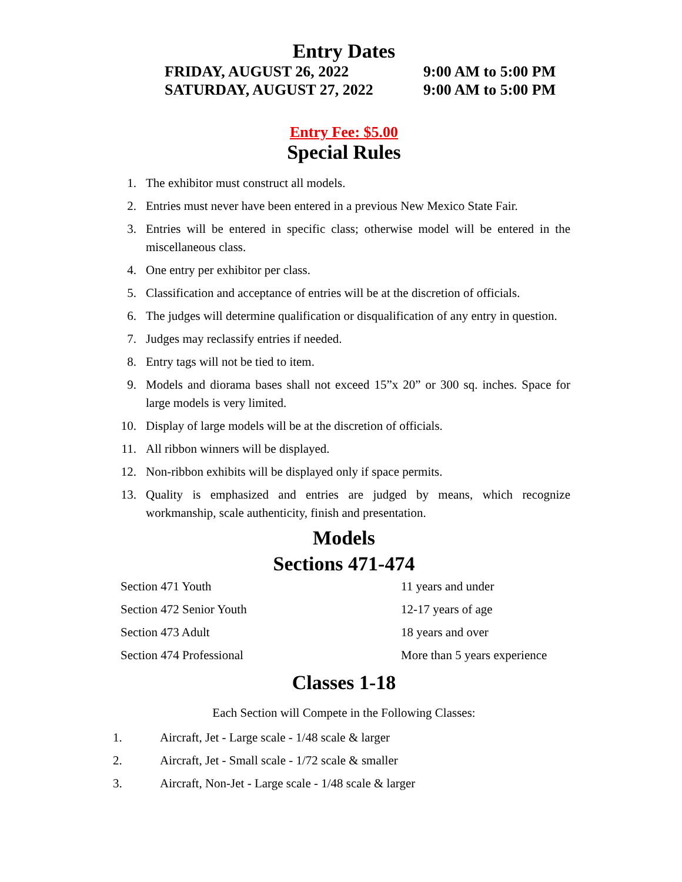Entry Dates
FRIDAY, AUGUST 26, 2022
9:00 AM to 5:00 PM
SATURDAY, AUGUST 27, 2022
9:00 AM to 5:00 PM
Entry Fee: $5.00
Special Rules
1. The exhibitor must construct all models.
2. Entries must never have been entered in a previous New Mexico State Fair.
3. Entries will be entered in specific class; otherwise model will be entered in the miscellaneous class.
4. One entry per exhibitor per class.
5. Classification and acceptance of entries will be at the discretion of officials.
6. The judges will determine qualification or disqualification of any entry in question.
7. Judges may reclassify entries if needed.
8. Entry tags will not be tied to item.
9. Models and diorama bases shall not exceed 15”x 20” or 300 sq. inches. Space for large models is very limited.
10. Display of large models will be at the discretion of officials.
11. All ribbon winners will be displayed.
12. Non-ribbon exhibits will be displayed only if space permits.
13. Quality is emphasized and entries are judged by means, which recognize workmanship, scale authenticity, finish and presentation.
Models
Sections 471-474
| Section 471 Youth | 11 years and under |
| Section 472 Senior Youth | 12-17 years of age |
| Section 473 Adult | 18 years and over |
| Section 474 Professional | More than 5 years experience |
Classes 1-18
Each Section will Compete in the Following Classes:
1. Aircraft, Jet - Large scale - 1/48 scale & larger
2. Aircraft, Jet - Small scale - 1/72 scale & smaller
3. Aircraft, Non-Jet - Large scale - 1/48 scale & larger